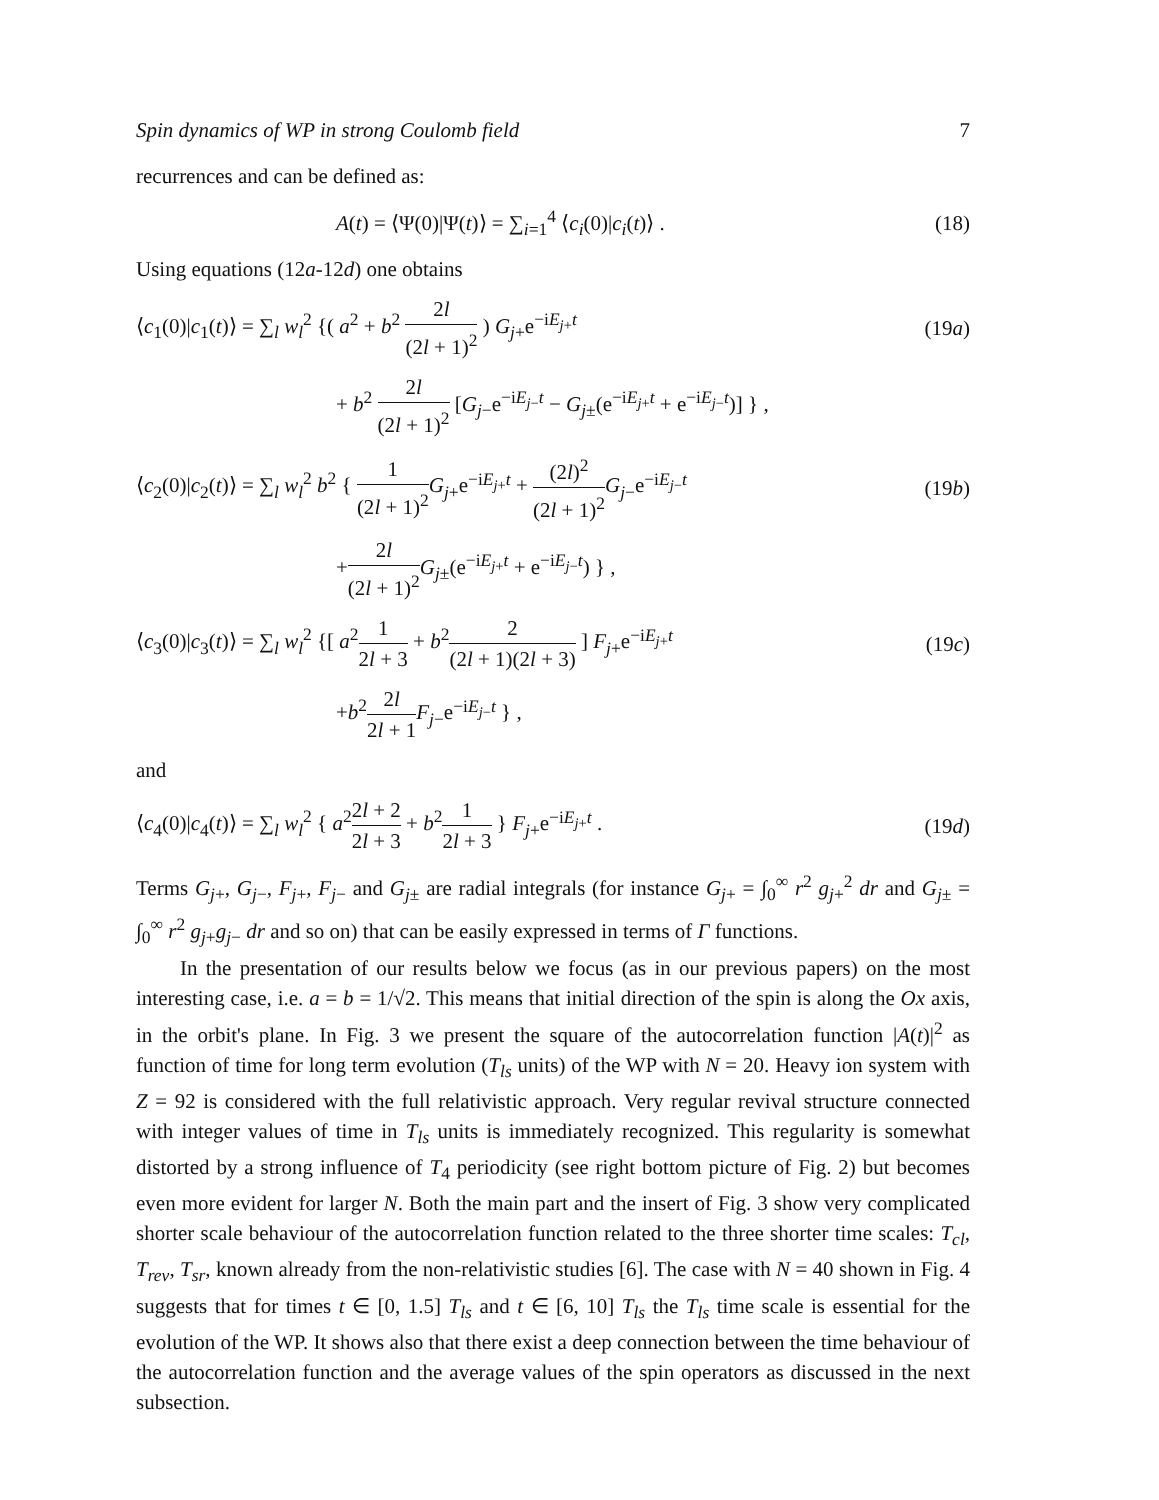Spin dynamics of WP in strong Coulomb field 7
recurrences and can be defined as:
A(t) = ⟨Ψ(0)|Ψ(t)⟩ = ∑<sub>i=1</sub><sup>4</sup> ⟨c<sub>i</sub>(0)|c<sub>i</sub>(t)⟩ . (18)
Using equations (12a-12d) one obtains
⟨c<sub>1</sub>(0)|c<sub>1</sub>(t)⟩ = ∑<sub>l</sub> w<sub>l</sub><sup>2</sup> {( a<sup>2</sup> + b<sup>2</sup> 2l (2l + 1)<sup>2</sup> ) G<sub>j+</sub>e<sup>−iE<sub>j+</sub>t</sup> (19a)
+ b<sup>2</sup> 2l (2l + 1)<sup>2</sup> [G<sub>j−</sub>e<sup>−iE<sub>j−</sub>t</sup> − G<sub>j±</sub>(e<sup>−iE<sub>j+</sub>t</sup> + e<sup>−iE<sub>j−</sub>t</sup>)] } ,
⟨c<sub>2</sub>(0)|c<sub>2</sub>(t)⟩ = ∑<sub>l</sub> w<sub>l</sub><sup>2</sup> b<sup>2</sup> { 1 (2l + 1)<sup>2</sup> G<sub>j+</sub>e<sup>−iE<sub>j+</sub>t</sup> + (2l)<sup>2</sup> (2l + 1)<sup>2</sup> G<sub>j−</sub>e<sup>−iE<sub>j−</sub>t</sup> (19b)
+2l (2l + 1)<sup>2</sup> G<sub>j±</sub>(e<sup>−iE<sub>j+</sub>t</sup> + e<sup>−iE<sub>j−</sub>t</sup>) } ,
⟨c<sub>3</sub>(0)|c<sub>3</sub>(t)⟩ = ∑<sub>l</sub> w<sub>l</sub><sup>2</sup> {[ a<sup>2</sup>1 2l + 3 + b<sup>2</sup>2 (2l + 1)(2l + 3) ] F<sub>j+</sub>e<sup>−iE<sub>j+</sub>t</sup> (19c)
+b<sup>2</sup>2l 2l + 1 F<sub>j−</sub>e<sup>−iE<sub>j−</sub>t</sup> } ,
and
⟨c<sub>4</sub>(0)|c<sub>4</sub>(t)⟩ = ∑<sub>l</sub> w<sub>l</sub><sup>2</sup> { a<sup>2</sup>2l + 2 2l + 3 + b<sup>2</sup>1 2l + 3 } F<sub>j+</sub>e<sup>−iE<sub>j+</sub>t</sup> . (19d)
Terms G<sub>j+</sub>, G<sub>j−</sub>, F<sub>j+</sub>, F<sub>j−</sub> and G<sub>j±</sub> are radial integrals (for instance G<sub>j+</sub> = ∫<sub>0</sub><sup>∞</sup> r<sup>2</sup> g<sub>j+</sub><sup>2</sup> dr and G<sub>j±</sub> = ∫<sub>0</sub><sup>∞</sup> r<sup>2</sup> g<sub>j+</sub>g<sub>j−</sub> dr and so on) that can be easily expressed in terms of Γ functions.
In the presentation of our results below we focus (as in our previous papers) on the most interesting case, i.e. a = b = 1/√2. This means that initial direction of the spin is along the Ox axis, in the orbit's plane. In Fig. 3 we present the square of the autocorrelation function |A(t)|<sup>2</sup> as function of time for long term evolution (T<sub>ls</sub> units) of the WP with N = 20. Heavy ion system with Z = 92 is considered with the full relativistic approach. Very regular revival structure connected with integer values of time in T<sub>ls</sub> units is immediately recognized. This regularity is somewhat distorted by a strong influence of T<sub>4</sub> periodicity (see right bottom picture of Fig. 2) but becomes even more evident for larger N. Both the main part and the insert of Fig. 3 show very complicated shorter scale behaviour of the autocorrelation function related to the three shorter time scales: T<sub>cl</sub>, T<sub>rev</sub>, T<sub>sr</sub>, known already from the non-relativistic studies [6]. The case with N = 40 shown in Fig. 4 suggests that for times t ∈ [0, 1.5] T<sub>ls</sub> and t ∈ [6, 10] T<sub>ls</sub> the T<sub>ls</sub> time scale is essential for the evolution of the WP. It shows also that there exist a deep connection between the time behaviour of the autocorrelation function and the average values of the spin operators as discussed in the next subsection.